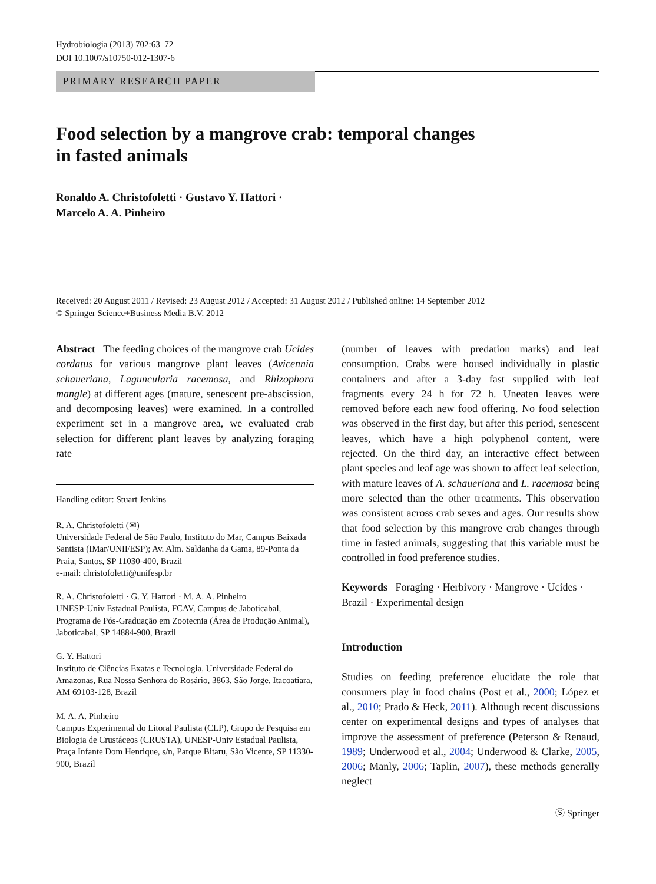Hydrobiologia (2013) 702:63–72
DOI 10.1007/s10750-012-1307-6
PRIMARY RESEARCH PAPER
Food selection by a mangrove crab: temporal changes
in fasted animals
Ronaldo A. Christofoletti · Gustavo Y. Hattori ·
Marcelo A. A. Pinheiro
Received: 20 August 2011 / Revised: 23 August 2012 / Accepted: 31 August 2012 / Published online: 14 September 2012
© Springer Science+Business Media B.V. 2012
Abstract The feeding choices of the mangrove crab Ucides cordatus for various mangrove plant leaves (Avicennia schaueriana, Laguncularia racemosa, and Rhizophora mangle) at different ages (mature, senescent pre-abscission, and decomposing leaves) were examined. In a controlled experiment set in a mangrove area, we evaluated crab selection for different plant leaves by analyzing foraging rate
Handling editor: Stuart Jenkins
R. A. Christofoletti (✉)
Universidade Federal de São Paulo, Instituto do Mar, Campus Baixada Santista (IMar/UNIFESP); Av. Alm. Saldanha da Gama, 89-Ponta da Praia, Santos, SP 11030-400, Brazil
e-mail: christofoletti@unifesp.br
R. A. Christofoletti · G. Y. Hattori · M. A. A. Pinheiro
UNESP-Univ Estadual Paulista, FCAV, Campus de Jaboticabal, Programa de Pós-Graduação em Zootecnia (Área de Produção Animal), Jaboticabal, SP 14884-900, Brazil
G. Y. Hattori
Instituto de Ciências Exatas e Tecnologia, Universidade Federal do Amazonas, Rua Nossa Senhora do Rosário, 3863, São Jorge, Itacoatiara, AM 69103-128, Brazil
M. A. A. Pinheiro
Campus Experimental do Litoral Paulista (CLP), Grupo de Pesquisa em Biologia de Crustáceos (CRUSTA), UNESP-Univ Estadual Paulista, Praça Infante Dom Henrique, s/n, Parque Bitaru, São Vicente, SP 11330-900, Brazil
(number of leaves with predation marks) and leaf consumption. Crabs were housed individually in plastic containers and after a 3-day fast supplied with leaf fragments every 24 h for 72 h. Uneaten leaves were removed before each new food offering. No food selection was observed in the first day, but after this period, senescent leaves, which have a high polyphenol content, were rejected. On the third day, an interactive effect between plant species and leaf age was shown to affect leaf selection, with mature leaves of A. schaueriana and L. racemosa being more selected than the other treatments. This observation was consistent across crab sexes and ages. Our results show that food selection by this mangrove crab changes through time in fasted animals, suggesting that this variable must be controlled in food preference studies.
Keywords Foraging · Herbivory · Mangrove · Ucides · Brazil · Experimental design
Introduction
Studies on feeding preference elucidate the role that consumers play in food chains (Post et al., 2000; López et al., 2010; Prado & Heck, 2011). Although recent discussions center on experimental designs and types of analyses that improve the assessment of preference (Peterson & Renaud, 1989; Underwood et al., 2004; Underwood & Clarke, 2005, 2006; Manly, 2006; Taplin, 2007), these methods generally neglect
Ⓢ Springer